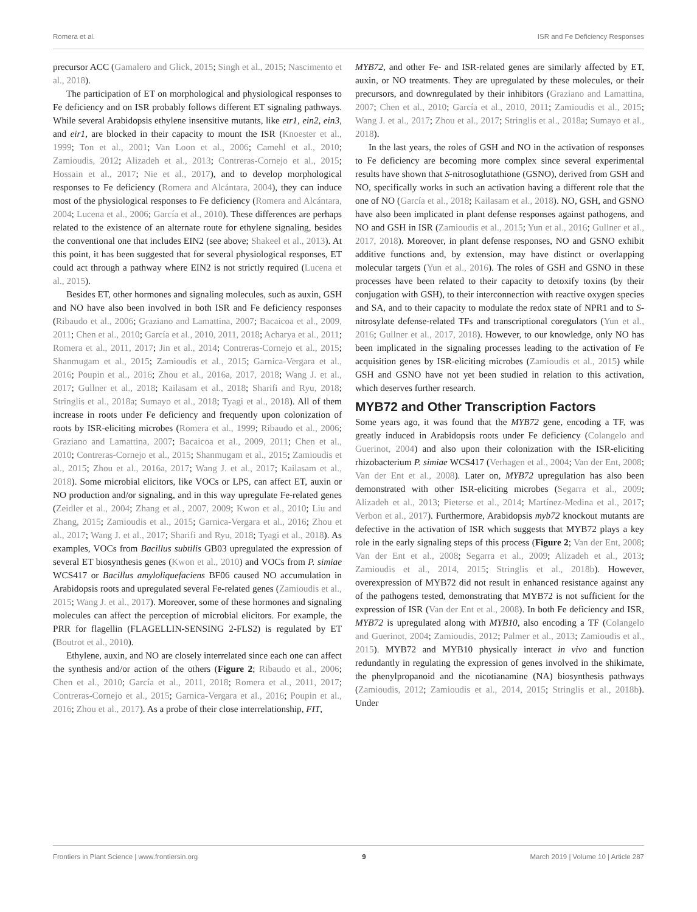Romera et al. ISR and Fe Deficiency Responses
precursor ACC (Gamalero and Glick, 2015; Singh et al., 2015; Nascimento et al., 2018).
The participation of ET on morphological and physiological responses to Fe deficiency and on ISR probably follows different ET signaling pathways. While several Arabidopsis ethylene insensitive mutants, like etr1, ein2, ein3, and eir1, are blocked in their capacity to mount the ISR (Knoester et al., 1999; Ton et al., 2001; Van Loon et al., 2006; Camehl et al., 2010; Zamioudis, 2012; Alizadeh et al., 2013; Contreras-Cornejo et al., 2015; Hossain et al., 2017; Nie et al., 2017), and to develop morphological responses to Fe deficiency (Romera and Alcántara, 2004), they can induce most of the physiological responses to Fe deficiency (Romera and Alcántara, 2004; Lucena et al., 2006; García et al., 2010). These differences are perhaps related to the existence of an alternate route for ethylene signaling, besides the conventional one that includes EIN2 (see above; Shakeel et al., 2013). At this point, it has been suggested that for several physiological responses, ET could act through a pathway where EIN2 is not strictly required (Lucena et al., 2015).
Besides ET, other hormones and signaling molecules, such as auxin, GSH and NO have also been involved in both ISR and Fe deficiency responses (Ribaudo et al., 2006; Graziano and Lamattina, 2007; Bacaicoa et al., 2009, 2011; Chen et al., 2010; García et al., 2010, 2011, 2018; Acharya et al., 2011; Romera et al., 2011, 2017; Jin et al., 2014; Contreras-Cornejo et al., 2015; Shanmugam et al., 2015; Zamioudis et al., 2015; Garnica-Vergara et al., 2016; Poupin et al., 2016; Zhou et al., 2016a, 2017, 2018; Wang J. et al., 2017; Gullner et al., 2018; Kailasam et al., 2018; Sharifi and Ryu, 2018; Stringlis et al., 2018a; Sumayo et al., 2018; Tyagi et al., 2018). All of them increase in roots under Fe deficiency and frequently upon colonization of roots by ISR-eliciting microbes (Romera et al., 1999; Ribaudo et al., 2006; Graziano and Lamattina, 2007; Bacaicoa et al., 2009, 2011; Chen et al., 2010; Contreras-Cornejo et al., 2015; Shanmugam et al., 2015; Zamioudis et al., 2015; Zhou et al., 2016a, 2017; Wang J. et al., 2017; Kailasam et al., 2018). Some microbial elicitors, like VOCs or LPS, can affect ET, auxin or NO production and/or signaling, and in this way upregulate Fe-related genes (Zeidler et al., 2004; Zhang et al., 2007, 2009; Kwon et al., 2010; Liu and Zhang, 2015; Zamioudis et al., 2015; Garnica-Vergara et al., 2016; Zhou et al., 2017; Wang J. et al., 2017; Sharifi and Ryu, 2018; Tyagi et al., 2018). As examples, VOCs from Bacillus subtilis GB03 upregulated the expression of several ET biosynthesis genes (Kwon et al., 2010) and VOCs from P. simiae WCS417 or Bacillus amyloliquefaciens BF06 caused NO accumulation in Arabidopsis roots and upregulated several Fe-related genes (Zamioudis et al., 2015; Wang J. et al., 2017). Moreover, some of these hormones and signaling molecules can affect the perception of microbial elicitors. For example, the PRR for flagellin (FLAGELLIN-SENSING 2-FLS2) is regulated by ET (Boutrot et al., 2010).
Ethylene, auxin, and NO are closely interrelated since each one can affect the synthesis and/or action of the others (Figure 2; Ribaudo et al., 2006; Chen et al., 2010; García et al., 2011, 2018; Romera et al., 2011, 2017; Contreras-Cornejo et al., 2015; Garnica-Vergara et al., 2016; Poupin et al., 2016; Zhou et al., 2017). As a probe of their close interrelationship, FIT,
MYB72, and other Fe- and ISR-related genes are similarly affected by ET, auxin, or NO treatments. They are upregulated by these molecules, or their precursors, and downregulated by their inhibitors (Graziano and Lamattina, 2007; Chen et al., 2010; García et al., 2010, 2011; Zamioudis et al., 2015; Wang J. et al., 2017; Zhou et al., 2017; Stringlis et al., 2018a; Sumayo et al., 2018).
In the last years, the roles of GSH and NO in the activation of responses to Fe deficiency are becoming more complex since several experimental results have shown that S-nitrosoglutathione (GSNO), derived from GSH and NO, specifically works in such an activation having a different role that the one of NO (García et al., 2018; Kailasam et al., 2018). NO, GSH, and GSNO have also been implicated in plant defense responses against pathogens, and NO and GSH in ISR (Zamioudis et al., 2015; Yun et al., 2016; Gullner et al., 2017, 2018). Moreover, in plant defense responses, NO and GSNO exhibit additive functions and, by extension, may have distinct or overlapping molecular targets (Yun et al., 2016). The roles of GSH and GSNO in these processes have been related to their capacity to detoxify toxins (by their conjugation with GSH), to their interconnection with reactive oxygen species and SA, and to their capacity to modulate the redox state of NPR1 and to S-nitrosylate defense-related TFs and transcriptional coregulators (Yun et al., 2016; Gullner et al., 2017, 2018). However, to our knowledge, only NO has been implicated in the signaling processes leading to the activation of Fe acquisition genes by ISR-eliciting microbes (Zamioudis et al., 2015) while GSH and GSNO have not yet been studied in relation to this activation, which deserves further research.
MYB72 and Other Transcription Factors
Some years ago, it was found that the MYB72 gene, encoding a TF, was greatly induced in Arabidopsis roots under Fe deficiency (Colangelo and Guerinot, 2004) and also upon their colonization with the ISR-eliciting rhizobacterium P. simiae WCS417 (Verhagen et al., 2004; Van der Ent, 2008; Van der Ent et al., 2008). Later on, MYB72 upregulation has also been demonstrated with other ISR-eliciting microbes (Segarra et al., 2009; Alizadeh et al., 2013; Pieterse et al., 2014; Martínez-Medina et al., 2017; Verbon et al., 2017). Furthermore, Arabidopsis myb72 knockout mutants are defective in the activation of ISR which suggests that MYB72 plays a key role in the early signaling steps of this process (Figure 2; Van der Ent, 2008; Van der Ent et al., 2008; Segarra et al., 2009; Alizadeh et al., 2013; Zamioudis et al., 2014, 2015; Stringlis et al., 2018b). However, overexpression of MYB72 did not result in enhanced resistance against any of the pathogens tested, demonstrating that MYB72 is not sufficient for the expression of ISR (Van der Ent et al., 2008). In both Fe deficiency and ISR, MYB72 is upregulated along with MYB10, also encoding a TF (Colangelo and Guerinot, 2004; Zamioudis, 2012; Palmer et al., 2013; Zamioudis et al., 2015). MYB72 and MYB10 physically interact in vivo and function redundantly in regulating the expression of genes involved in the shikimate, the phenylpropanoid and the nicotianamine (NA) biosynthesis pathways (Zamioudis, 2012; Zamioudis et al., 2014, 2015; Stringlis et al., 2018b). Under
Frontiers in Plant Science | www.frontiersin.org 9 March 2019 | Volume 10 | Article 287